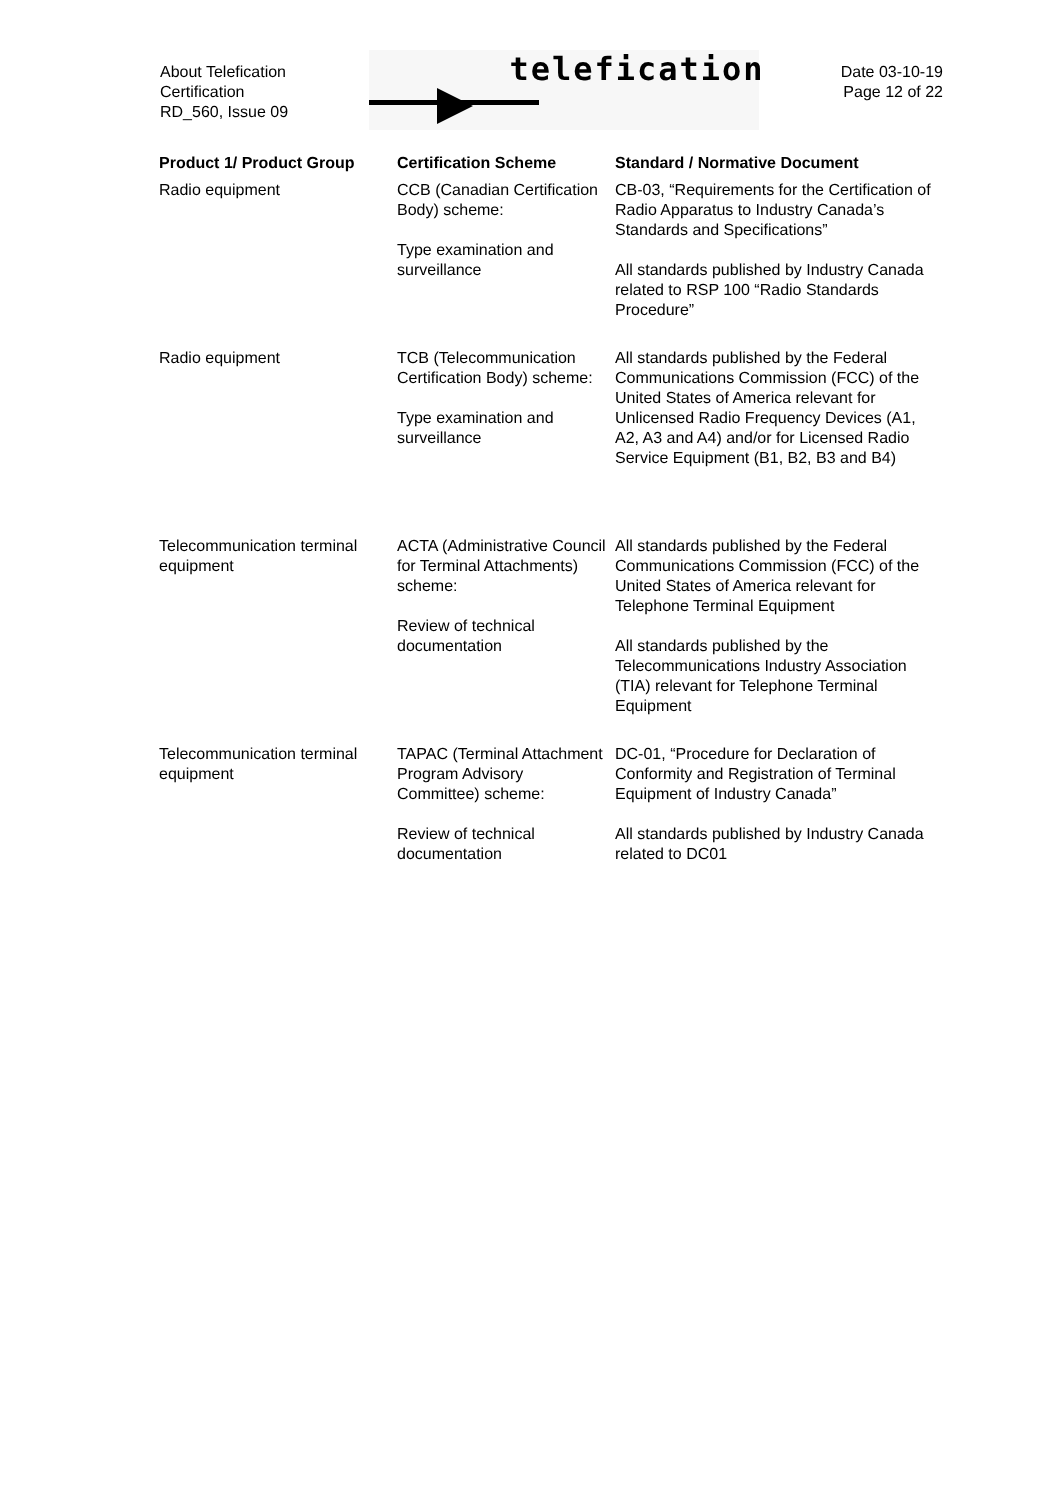About Telefication
Certification
RD_560, Issue 09
telefication
Date 03-10-19
Page 12 of 22
| Product 1/ Product Group | Certification Scheme | Standard / Normative Document |
| --- | --- | --- |
| Radio equipment | CCB (Canadian Certification Body) scheme: Type examination and surveillance | CB-03, “Requirements for the Certification of Radio Apparatus to Industry Canada’s Standards and Specifications” All standards published by Industry Canada related to RSP 100 “Radio Standards Procedure” |
| Radio equipment | TCB (Telecommunication Certification Body) scheme: Type examination and surveillance | All standards published by the Federal Communications Commission (FCC) of the United States of America relevant for Unlicensed Radio Frequency Devices (A1, A2, A3 and A4) and/or for Licensed Radio Service Equipment (B1, B2, B3 and B4) |
| Telecommunication terminal equipment | ACTA (Administrative Council for Terminal Attachments) scheme: Review of technical documentation | All standards published by the Federal Communications Commission (FCC) of the United States of America relevant for Telephone Terminal Equipment All standards published by the Telecommunications Industry Association (TIA) relevant for Telephone Terminal Equipment |
| Telecommunication terminal equipment | TAPAC (Terminal Attachment Program Advisory Committee) scheme: Review of technical documentation | DC-01, “Procedure for Declaration of Conformity and Registration of Terminal Equipment of Industry Canada” All standards published by Industry Canada related to DC01 |